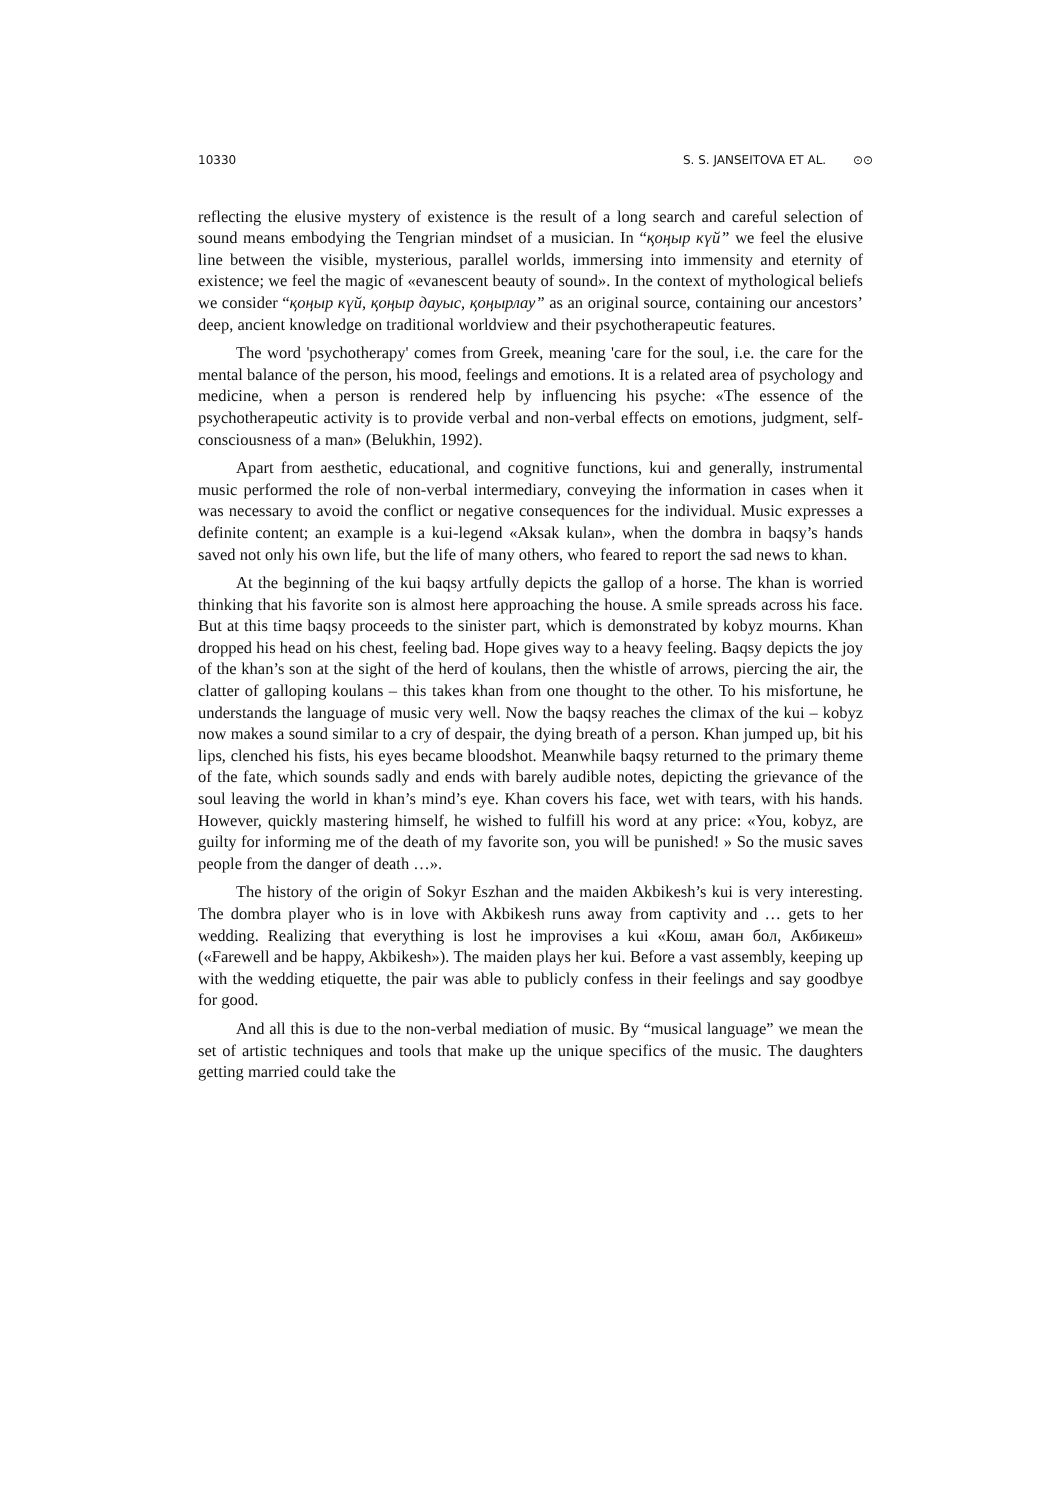10330 S. S. JANSEITOVA ET AL. ⊙⊙
reflecting the elusive mystery of existence is the result of a long search and careful selection of sound means embodying the Tengrian mindset of a musician. In “қоңыр күй” we feel the elusive line between the visible, mysterious, parallel worlds, immersing into immensity and eternity of existence; we feel the magic of «evanescent beauty of sound». In the context of mythological beliefs we consider “қоңыр күй, қоңыр дауыс, қоңырлау” as an original source, containing our ancestors’ deep, ancient knowledge on traditional worldview and their psychotherapeutic features.
The word 'psychotherapy' comes from Greek, meaning 'care for the soul, i.e. the care for the mental balance of the person, his mood, feelings and emotions. It is a related area of psychology and medicine, when a person is rendered help by influencing his psyche: «The essence of the psychotherapeutic activity is to provide verbal and non-verbal effects on emotions, judgment, self-consciousness of a man» (Belukhin, 1992).
Apart from aesthetic, educational, and cognitive functions, kui and generally, instrumental music performed the role of non-verbal intermediary, conveying the information in cases when it was necessary to avoid the conflict or negative consequences for the individual. Music expresses a definite content; an example is a kui-legend «Aksak kulan», when the dombra in baqsy’s hands saved not only his own life, but the life of many others, who feared to report the sad news to khan.
At the beginning of the kui baqsy artfully depicts the gallop of a horse. The khan is worried thinking that his favorite son is almost here approaching the house. A smile spreads across his face. But at this time baqsy proceeds to the sinister part, which is demonstrated by kobyz mourns. Khan dropped his head on his chest, feeling bad. Hope gives way to a heavy feeling. Baqsy depicts the joy of the khan’s son at the sight of the herd of koulans, then the whistle of arrows, piercing the air, the clatter of galloping koulans – this takes khan from one thought to the other. To his misfortune, he understands the language of music very well. Now the baqsy reaches the climax of the kui – kobyz now makes a sound similar to a cry of despair, the dying breath of a person. Khan jumped up, bit his lips, clenched his fists, his eyes became bloodshot. Meanwhile baqsy returned to the primary theme of the fate, which sounds sadly and ends with barely audible notes, depicting the grievance of the soul leaving the world in khan’s mind’s eye. Khan covers his face, wet with tears, with his hands. However, quickly mastering himself, he wished to fulfill his word at any price: «You, kobyz, are guilty for informing me of the death of my favorite son, you will be punished! » So the music saves people from the danger of death …».
The history of the origin of Sokyr Eszhan and the maiden Akbikesh’s kui is very interesting. The dombra player who is in love with Akbikesh runs away from captivity and … gets to her wedding. Realizing that everything is lost he improvises a kui «Кош, аман бол, Акбикеш» («Farewell and be happy, Akbikesh»). The maiden plays her kui. Before a vast assembly, keeping up with the wedding etiquette, the pair was able to publicly confess in their feelings and say goodbye for good.
And all this is due to the non-verbal mediation of music. By “musical language” we mean the set of artistic techniques and tools that make up the unique specifics of the music. The daughters getting married could take the